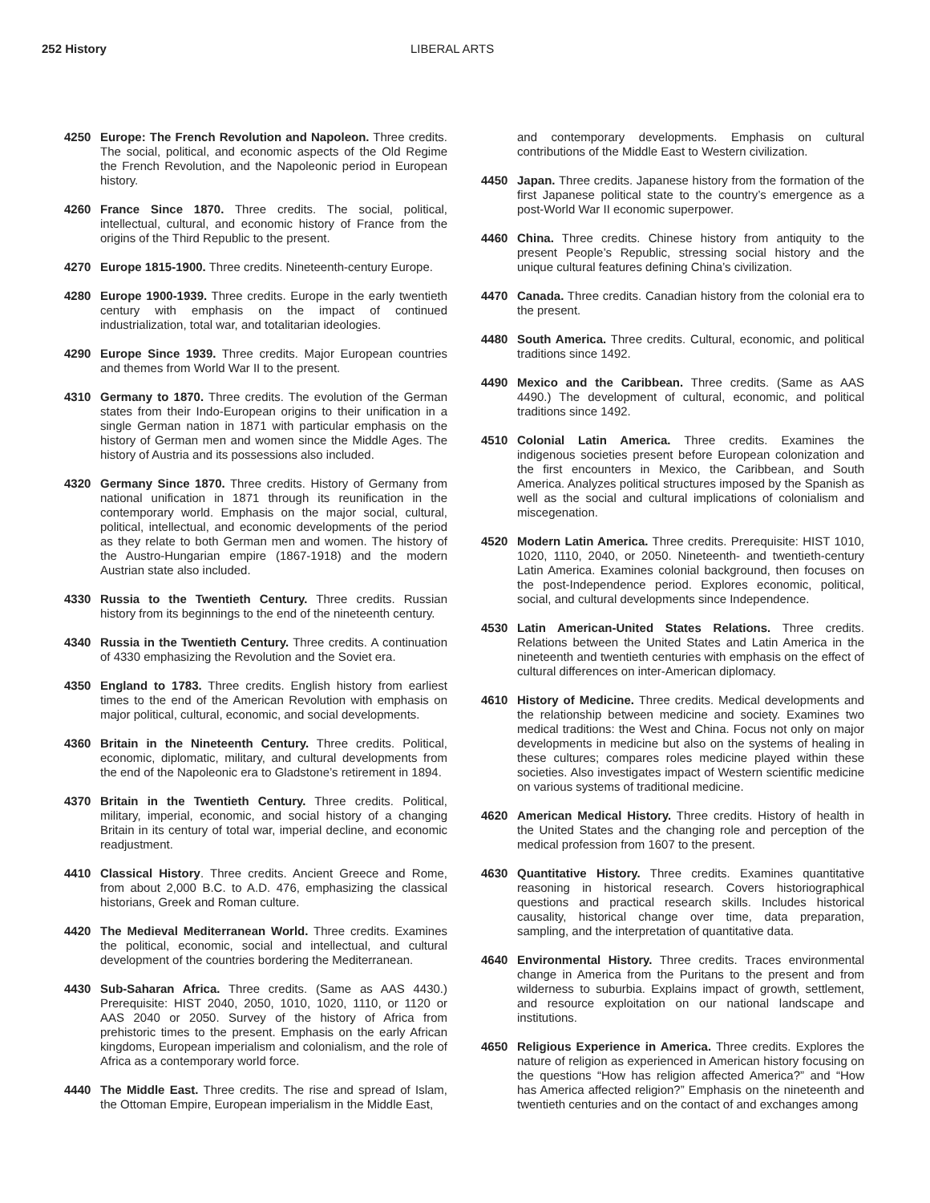252 History LIBERAL ARTS
4250 Europe: The French Revolution and Napoleon. Three credits. The social, political, and economic aspects of the Old Regime the French Revolution, and the Napoleonic period in European history.
4260 France Since 1870. Three credits. The social, political, intellectual, cultural, and economic history of France from the origins of the Third Republic to the present.
4270 Europe 1815-1900. Three credits. Nineteenth-century Europe.
4280 Europe 1900-1939. Three credits. Europe in the early twentieth century with emphasis on the impact of continued industrialization, total war, and totalitarian ideologies.
4290 Europe Since 1939. Three credits. Major European countries and themes from World War II to the present.
4310 Germany to 1870. Three credits. The evolution of the German states from their Indo-European origins to their unification in a single German nation in 1871 with particular emphasis on the history of German men and women since the Middle Ages. The history of Austria and its possessions also included.
4320 Germany Since 1870. Three credits. History of Germany from national unification in 1871 through its reunification in the contemporary world. Emphasis on the major social, cultural, political, intellectual, and economic developments of the period as they relate to both German men and women. The history of the Austro-Hungarian empire (1867-1918) and the modern Austrian state also included.
4330 Russia to the Twentieth Century. Three credits. Russian history from its beginnings to the end of the nineteenth century.
4340 Russia in the Twentieth Century. Three credits. A continuation of 4330 emphasizing the Revolution and the Soviet era.
4350 England to 1783. Three credits. English history from earliest times to the end of the American Revolution with emphasis on major political, cultural, economic, and social developments.
4360 Britain in the Nineteenth Century. Three credits. Political, economic, diplomatic, military, and cultural developments from the end of the Napoleonic era to Gladstone’s retirement in 1894.
4370 Britain in the Twentieth Century. Three credits. Political, military, imperial, economic, and social history of a changing Britain in its century of total war, imperial decline, and economic readjustment.
4410 Classical History. Three credits. Ancient Greece and Rome, from about 2,000 B.C. to A.D. 476, emphasizing the classical historians, Greek and Roman culture.
4420 The Medieval Mediterranean World. Three credits. Examines the political, economic, social and intellectual, and cultural development of the countries bordering the Mediterranean.
4430 Sub-Saharan Africa. Three credits. (Same as AAS 4430.) Prerequisite: HIST 2040, 2050, 1010, 1020, 1110, or 1120 or AAS 2040 or 2050. Survey of the history of Africa from prehistoric times to the present. Emphasis on the early African kingdoms, European imperialism and colonialism, and the role of Africa as a contemporary world force.
4440 The Middle East. Three credits. The rise and spread of Islam, the Ottoman Empire, European imperialism in the Middle East,
and contemporary developments. Emphasis on cultural contributions of the Middle East to Western civilization.
4450 Japan. Three credits. Japanese history from the formation of the first Japanese political state to the country’s emergence as a post-World War II economic superpower.
4460 China. Three credits. Chinese history from antiquity to the present People’s Republic, stressing social history and the unique cultural features defining China’s civilization.
4470 Canada. Three credits. Canadian history from the colonial era to the present.
4480 South America. Three credits. Cultural, economic, and political traditions since 1492.
4490 Mexico and the Caribbean. Three credits. (Same as AAS 4490.) The development of cultural, economic, and political traditions since 1492.
4510 Colonial Latin America. Three credits. Examines the indigenous societies present before European colonization and the first encounters in Mexico, the Caribbean, and South America. Analyzes political structures imposed by the Spanish as well as the social and cultural implications of colonialism and miscegenation.
4520 Modern Latin America. Three credits. Prerequisite: HIST 1010, 1020, 1110, 2040, or 2050. Nineteenth- and twentieth-century Latin America. Examines colonial background, then focuses on the post-Independence period. Explores economic, political, social, and cultural developments since Independence.
4530 Latin American-United States Relations. Three credits. Relations between the United States and Latin America in the nineteenth and twentieth centuries with emphasis on the effect of cultural differences on inter-American diplomacy.
4610 History of Medicine. Three credits. Medical developments and the relationship between medicine and society. Examines two medical traditions: the West and China. Focus not only on major developments in medicine but also on the systems of healing in these cultures; compares roles medicine played within these societies. Also investigates impact of Western scientific medicine on various systems of traditional medicine.
4620 American Medical History. Three credits. History of health in the United States and the changing role and perception of the medical profession from 1607 to the present.
4630 Quantitative History. Three credits. Examines quantitative reasoning in historical research. Covers historiographical questions and practical research skills. Includes historical causality, historical change over time, data preparation, sampling, and the interpretation of quantitative data.
4640 Environmental History. Three credits. Traces environmental change in America from the Puritans to the present and from wilderness to suburbia. Explains impact of growth, settlement, and resource exploitation on our national landscape and institutions.
4650 Religious Experience in America. Three credits. Explores the nature of religion as experienced in American history focusing on the questions “How has religion affected America?” and “How has America affected religion?” Emphasis on the nineteenth and twentieth centuries and on the contact of and exchanges among